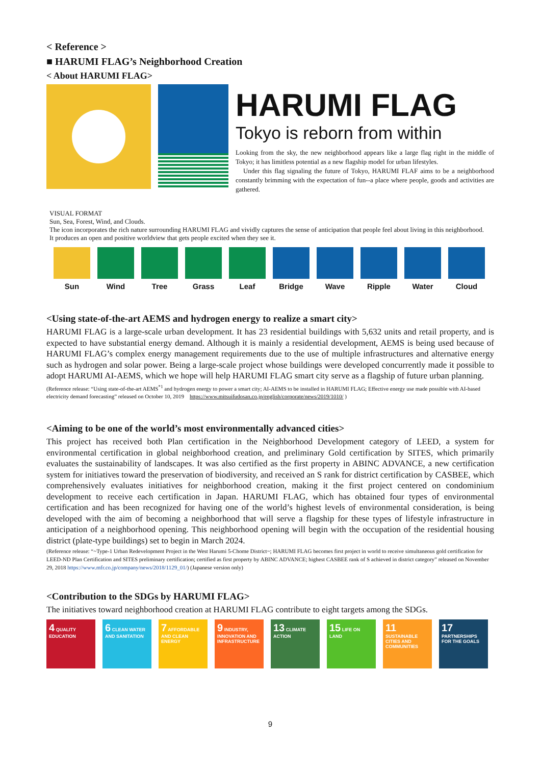< Reference >
■ HARUMI FLAG’s Neighborhood Creation
< About HARUMI FLAG>
HARUMI FLAG
Tokyo is reborn from within
Looking from the sky, the new neighborhood appears like a large flag right in the middle of Tokyo; it has limitless potential as a new flagship model for urban lifestyles.
Under this flag signaling the future of Tokyo, HARUMI FLAF aims to be a neighborhood constantly brimming with the expectation of fun--a place where people, goods and activities are gathered.
VISUAL FORMAT
Sun, Sea, Forest, Wind, and Clouds.
The icon incorporates the rich nature surrounding HARUMI FLAG and vividly captures the sense of anticipation that people feel about living in this neighborhood.
It produces an open and positive worldview that gets people excited when they see it.
Sun Wind Tree Grass Leaf Bridge Wave Ripple Water Cloud
<Using state-of-the-art AEMS and hydrogen energy to realize a smart city>
HARUMI FLAG is a large-scale urban development. It has 23 residential buildings with 5,632 units and retail property, and is expected to have substantial energy demand. Although it is mainly a residential development, AEMS is being used because of HARUMI FLAG’s complex energy management requirements due to the use of multiple infrastructures and alternative energy such as hydrogen and solar power. Being a large-scale project whose buildings were developed concurrently made it possible to adopt HARUMI AI-AEMS, which we hope will help HARUMI FLAG smart city serve as a flagship of future urban planning.
(Reference release: “Using state-of-the-art AEMS<sup>*1</sup> and hydrogen energy to power a smart city; AI-AEMS to be installed in HARUMI FLAG; Effective energy use made possible with AI-based electricity demand forecasting” released on October 10, 2019 https://www.mitsuifudosan.co.jp/english/corporate/news/2019/1010/ )
<Aiming to be one of the world’s most environmentally advanced cities>
This project has received both Plan certification in the Neighborhood Development category of LEED, a system for environmental certification in global neighborhood creation, and preliminary Gold certification by SITES, which primarily evaluates the sustainability of landscapes. It was also certified as the first property in ABINC ADVANCE, a new certification system for initiatives toward the preservation of biodiversity, and received an S rank for district certification by CASBEE, which comprehensively evaluates initiatives for neighborhood creation, making it the first project centered on condominium development to receive each certification in Japan. HARUMI FLAG, which has obtained four types of environmental certification and has been recognized for having one of the world’s highest levels of environmental consideration, is being developed with the aim of becoming a neighborhood that will serve a flagship for these types of lifestyle infrastructure in anticipation of a neighborhood opening. This neighborhood opening will begin with the occupation of the residential housing district (plate-type buildings) set to begin in March 2024.
(Reference release: “~Type-1 Urban Redevelopment Project in the West Harumi 5-Chome District~; HARUMI FLAG becomes first project in world to receive simultaneous gold certification for LEED-ND Plan Certification and SITES preliminary certification; certified as first property by ABINC ADVANCE; highest CASBEE rank of S achieved in district category” released on November 29, 2018 https://www.mfr.co.jp/company/news/2018/1129_01/) (Japanese version only)
<Contribution to the SDGs by HARUMI FLAG>
The initiatives toward neighborhood creation at HARUMI FLAG contribute to eight targets among the SDGs.
4 QUALITY EDUCATION
6 CLEAN WATER AND SANITATION
7 AFFORDABLE AND CLEAN ENERGY
9 INDUSTRY, INNOVATION AND INFRASTRUCTURE
13 CLIMATE ACTION
15 LIFE ON LAND
11 SUSTAINABLE CITIES AND COMMUNITIES
17 PARTNERSHIPS FOR THE GOALS
9